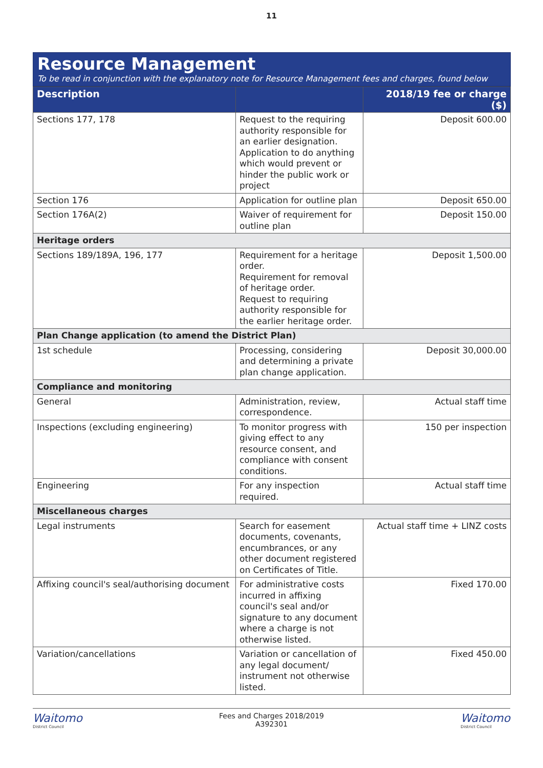11
Resource Management
To be read in conjunction with the explanatory note for Resource Management fees and charges, found below
| Description | | 2018/19 fee or charge ($) |
| --- | --- | --- |
| Sections 177, 178 | Request to the requiring authority responsible for an earlier designation. Application to do anything which would prevent or hinder the public work or project | Deposit 600.00 |
| Section 176 | Application for outline plan | Deposit 650.00 |
| Section 176A(2) | Waiver of requirement for outline plan | Deposit 150.00 |
| Heritage orders | | |
| Sections 189/189A, 196, 177 | Requirement for a heritage order. Requirement for removal of heritage order. Request to requiring authority responsible for the earlier heritage order. | Deposit 1,500.00 |
| Plan Change application (to amend the District Plan) | | |
| 1st schedule | Processing, considering and determining a private plan change application. | Deposit 30,000.00 |
| Compliance and monitoring | | |
| General | Administration, review, correspondence. | Actual staff time |
| Inspections (excluding engineering) | To monitor progress with giving effect to any resource consent, and compliance with consent conditions. | 150 per inspection |
| Engineering | For any inspection required. | Actual staff time |
| Miscellaneous charges | | |
| Legal instruments | Search for easement documents, covenants, encumbrances, or any other document registered on Certificates of Title. | Actual staff time + LINZ costs |
| Affixing council's seal/authorising document | For administrative costs incurred in affixing council's seal and/or signature to any document where a charge is not otherwise listed. | Fixed 170.00 |
| Variation/cancellations | Variation or cancellation of any legal document/ instrument not otherwise listed. | Fixed 450.00 |
Waitomo
District Council
Fees and Charges 2018/2019
A392301
Waitomo
District Council